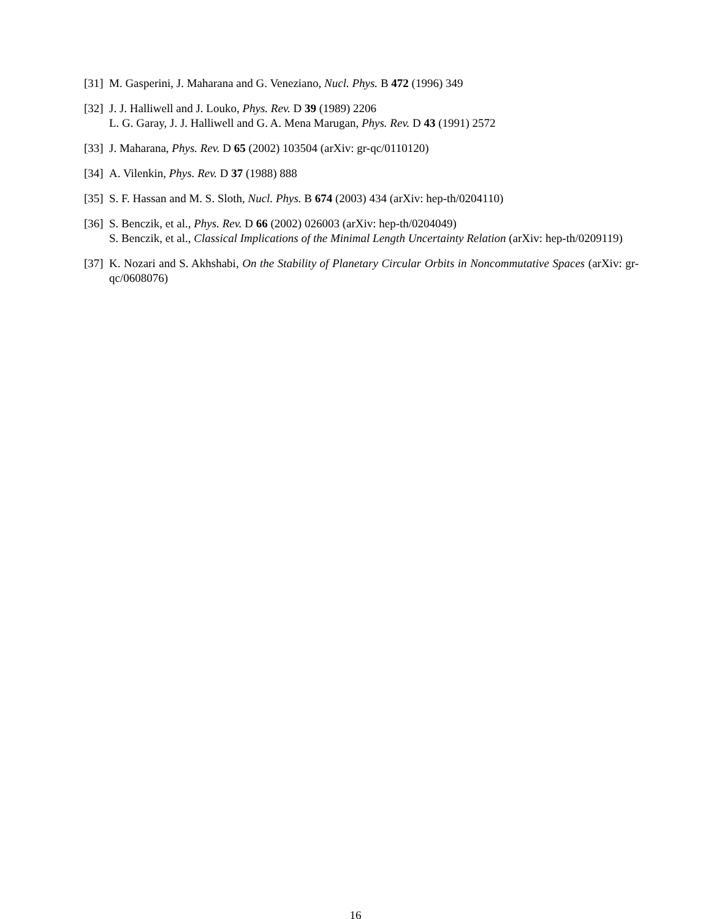[31]
M. Gasperini, J. Maharana and G. Veneziano, Nucl. Phys. B 472 (1996) 349
[32]
J. J. Halliwell and J. Louko, Phys. Rev. D 39 (1989) 2206
L. G. Garay, J. J. Halliwell and G. A. Mena Marugan, Phys. Rev. D 43 (1991) 2572
[33]
J. Maharana, Phys. Rev. D 65 (2002) 103504 (arXiv: gr-qc/0110120)
[34]
A. Vilenkin, Phys. Rev. D 37 (1988) 888
[35]
S. F. Hassan and M. S. Sloth, Nucl. Phys. B 674 (2003) 434 (arXiv: hep-th/0204110)
[36]
S. Benczik, et al., Phys. Rev. D 66 (2002) 026003 (arXiv: hep-th/0204049)
S. Benczik, et al., Classical Implications of the Minimal Length Uncertainty Relation (arXiv: hep-th/0209119)
[37]
K. Nozari and S. Akhshabi, On the Stability of Planetary Circular Orbits in Noncommutative Spaces (arXiv: gr-qc/0608076)
16